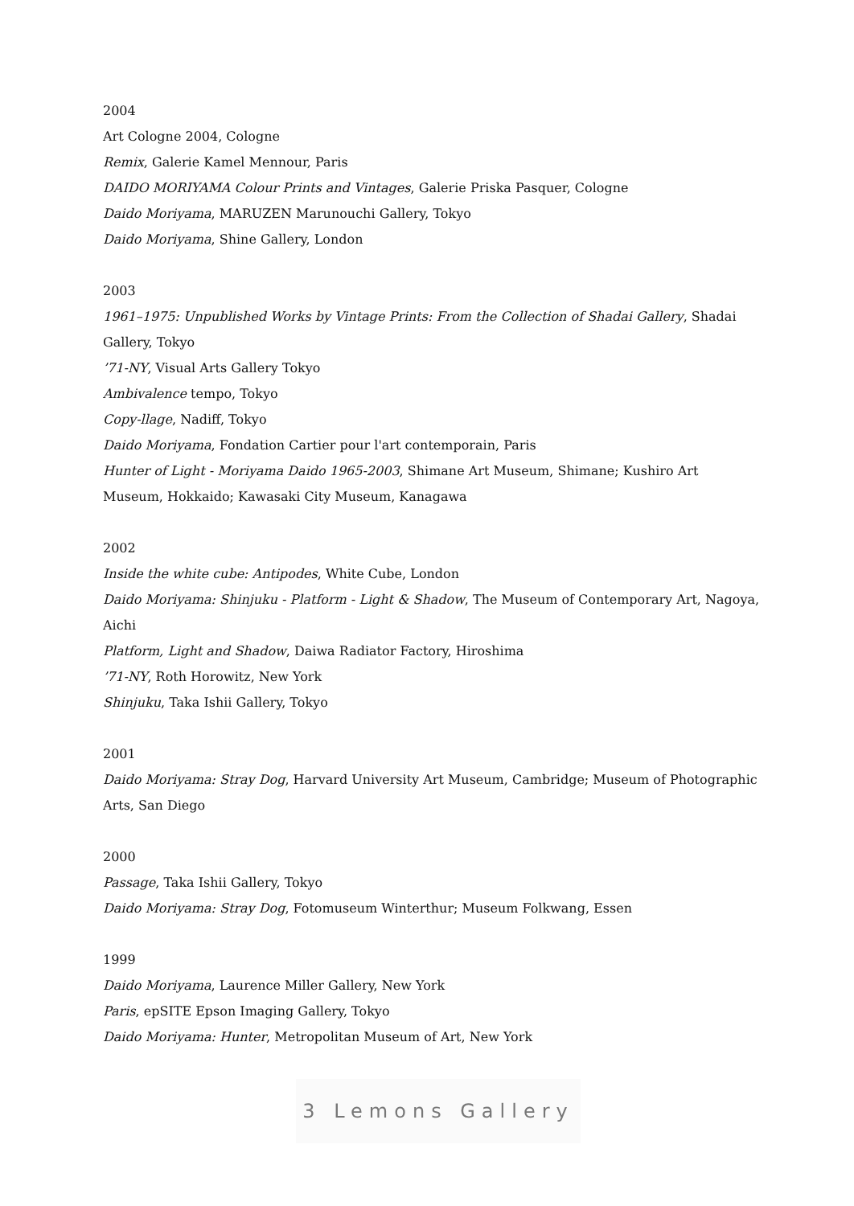2004
Art Cologne 2004, Cologne
Remix, Galerie Kamel Mennour, Paris
DAIDO MORIYAMA Colour Prints and Vintages, Galerie Priska Pasquer, Cologne
Daido Moriyama, MARUZEN Marunouchi Gallery, Tokyo
Daido Moriyama, Shine Gallery, London
2003
1961–1975: Unpublished Works by Vintage Prints: From the Collection of Shadai Gallery, Shadai Gallery, Tokyo
’71-NY, Visual Arts Gallery Tokyo
Ambivalence tempo, Tokyo
Copy-llage, Nadiff, Tokyo
Daido Moriyama, Fondation Cartier pour l'art contemporain, Paris
Hunter of Light - Moriyama Daido 1965-2003, Shimane Art Museum, Shimane; Kushiro Art Museum, Hokkaido; Kawasaki City Museum, Kanagawa
2002
Inside the white cube: Antipodes, White Cube, London
Daido Moriyama: Shinjuku - Platform - Light & Shadow, The Museum of Contemporary Art, Nagoya, Aichi
Platform, Light and Shadow, Daiwa Radiator Factory, Hiroshima
’71-NY, Roth Horowitz, New York
Shinjuku, Taka Ishii Gallery, Tokyo
2001
Daido Moriyama: Stray Dog, Harvard University Art Museum, Cambridge; Museum of Photographic Arts, San Diego
2000
Passage, Taka Ishii Gallery, Tokyo
Daido Moriyama: Stray Dog, Fotomuseum Winterthur; Museum Folkwang, Essen
1999
Daido Moriyama, Laurence Miller Gallery, New York
Paris, epSITE Epson Imaging Gallery, Tokyo
Daido Moriyama: Hunter, Metropolitan Museum of Art, New York
3 Lemons Gallery